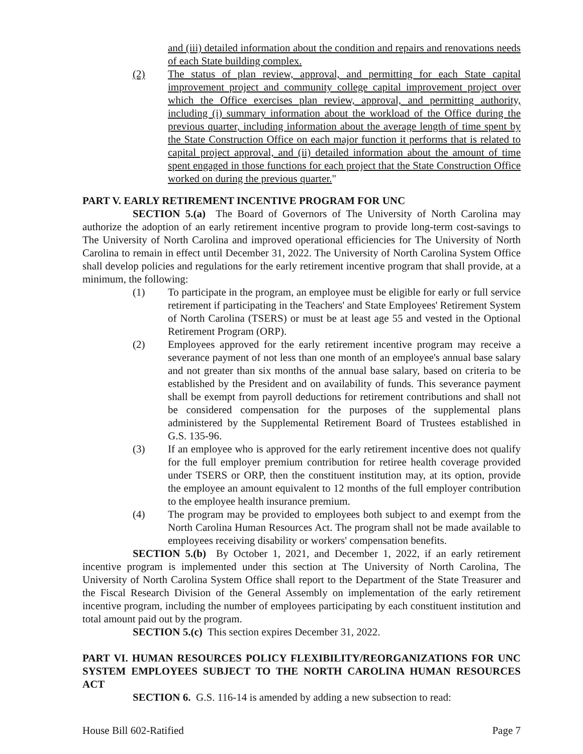and (iii) detailed information about the condition and repairs and renovations needs of each State building complex.
(2) The status of plan review, approval, and permitting for each State capital improvement project and community college capital improvement project over which the Office exercises plan review, approval, and permitting authority, including (i) summary information about the workload of the Office during the previous quarter, including information about the average length of time spent by the State Construction Office on each major function it performs that is related to capital project approval, and (ii) detailed information about the amount of time spent engaged in those functions for each project that the State Construction Office worked on during the previous quarter."
PART V. EARLY RETIREMENT INCENTIVE PROGRAM FOR UNC
SECTION 5.(a) The Board of Governors of The University of North Carolina may authorize the adoption of an early retirement incentive program to provide long-term cost-savings to The University of North Carolina and improved operational efficiencies for The University of North Carolina to remain in effect until December 31, 2022. The University of North Carolina System Office shall develop policies and regulations for the early retirement incentive program that shall provide, at a minimum, the following:
(1) To participate in the program, an employee must be eligible for early or full service retirement if participating in the Teachers' and State Employees' Retirement System of North Carolina (TSERS) or must be at least age 55 and vested in the Optional Retirement Program (ORP).
(2) Employees approved for the early retirement incentive program may receive a severance payment of not less than one month of an employee's annual base salary and not greater than six months of the annual base salary, based on criteria to be established by the President and on availability of funds. This severance payment shall be exempt from payroll deductions for retirement contributions and shall not be considered compensation for the purposes of the supplemental plans administered by the Supplemental Retirement Board of Trustees established in G.S. 135-96.
(3) If an employee who is approved for the early retirement incentive does not qualify for the full employer premium contribution for retiree health coverage provided under TSERS or ORP, then the constituent institution may, at its option, provide the employee an amount equivalent to 12 months of the full employer contribution to the employee health insurance premium.
(4) The program may be provided to employees both subject to and exempt from the North Carolina Human Resources Act. The program shall not be made available to employees receiving disability or workers' compensation benefits.
SECTION 5.(b) By October 1, 2021, and December 1, 2022, if an early retirement incentive program is implemented under this section at The University of North Carolina, The University of North Carolina System Office shall report to the Department of the State Treasurer and the Fiscal Research Division of the General Assembly on implementation of the early retirement incentive program, including the number of employees participating by each constituent institution and total amount paid out by the program.
SECTION 5.(c) This section expires December 31, 2022.
PART VI. HUMAN RESOURCES POLICY FLEXIBILITY/REORGANIZATIONS FOR UNC SYSTEM EMPLOYEES SUBJECT TO THE NORTH CAROLINA HUMAN RESOURCES ACT
SECTION 6. G.S. 116-14 is amended by adding a new subsection to read:
House Bill 602-Ratified Page 7